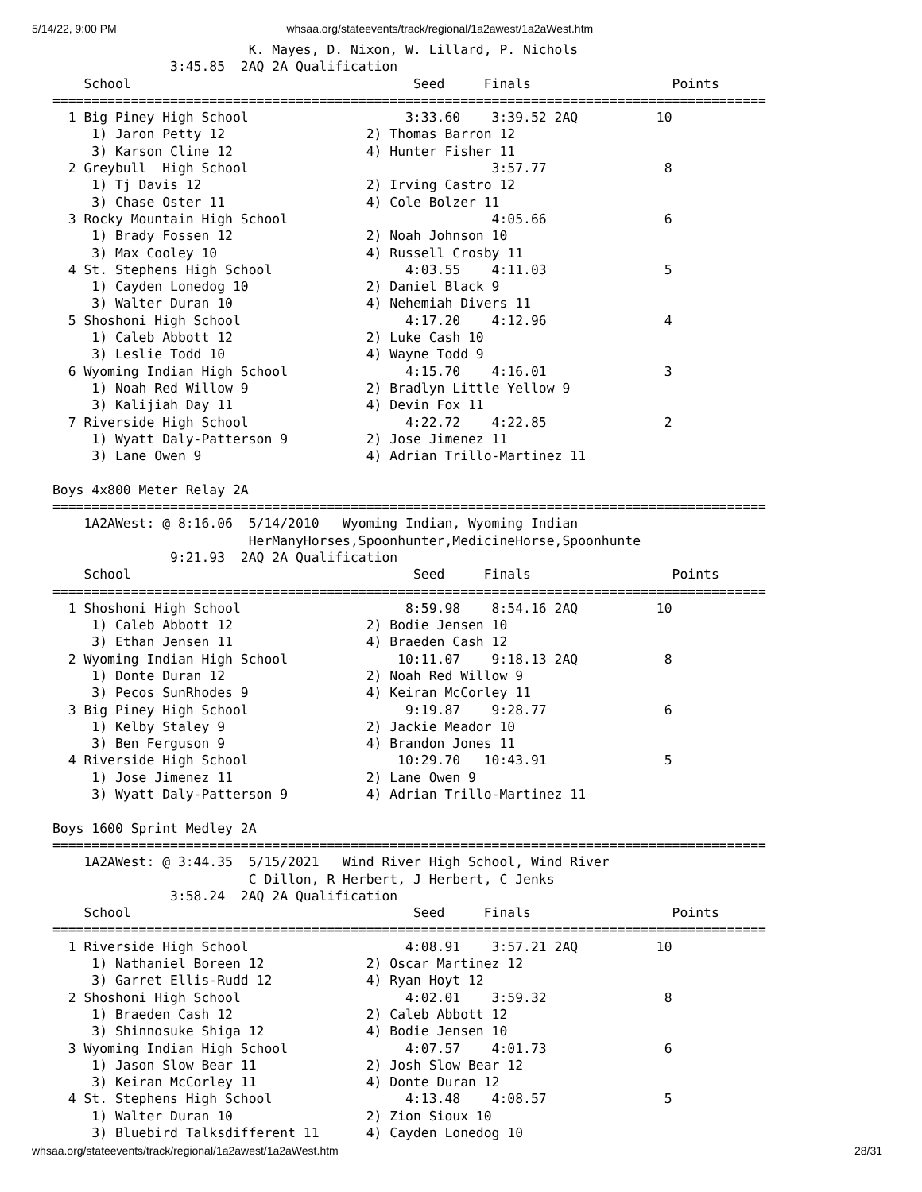5/14/22, 9:00 PM whsaa.org/stateevents/track/regional/1a2awest/1a2aWest.htm
                         K. Mayes, D. Nixon, W. Lillard, P. Nichols
               3:45.85  2AQ 2A Qualification
    School                                    Seed     Finals                  Points
===========================================================================================
  1 Big Piney High School                    3:33.60    3:39.52 2AQ          10
     1) Jaron Petty 12                  2) Thomas Barron 12
     3) Karson Cline 12                 4) Hunter Fisher 11
  2 Greybull  High School                               3:57.77               8
     1) Tj Davis 12                     2) Irving Castro 12
     3) Chase Oster 11                  4) Cole Bolzer 11
  3 Rocky Mountain High School                          4:05.66               6
     1) Brady Fossen 12                 2) Noah Johnson 10
     3) Max Cooley 10                   4) Russell Crosby 11
  4 St. Stephens High School                 4:03.55    4:11.03               5
     1) Cayden Lonedog 10               2) Daniel Black 9
     3) Walter Duran 10                 4) Nehemiah Divers 11
  5 Shoshoni High School                     4:17.20    4:12.96               4
     1) Caleb Abbott 12                 2) Luke Cash 10
     3) Leslie Todd 10                  4) Wayne Todd 9
  6 Wyoming Indian High School               4:15.70    4:16.01               3
     1) Noah Red Willow 9               2) Bradlyn Little Yellow 9
     3) Kalijiah Day 11                 4) Devin Fox 11
  7 Riverside High School                    4:22.72    4:22.85               2
     1) Wyatt Daly-Patterson 9          2) Jose Jimenez 11
     3) Lane Owen 9                     4) Adrian Trillo-Martinez 11

Boys 4x800 Meter Relay 2A
===========================================================================================
    1A2AWest: @ 8:16.06  5/14/2010   Wyoming Indian, Wyoming Indian
                         HerManyHorses,Spoonhunter,MedicineHorse,Spoonhunte
               9:21.93  2AQ 2A Qualification
    School                                    Seed     Finals                  Points
===========================================================================================
  1 Shoshoni High School                     8:59.98    8:54.16 2AQ          10
     1) Caleb Abbott 12                 2) Bodie Jensen 10
     3) Ethan Jensen 11                 4) Braeden Cash 12
  2 Wyoming Indian High School              10:11.07    9:18.13 2AQ           8
     1) Donte Duran 12                  2) Noah Red Willow 9
     3) Pecos SunRhodes 9               4) Keiran McCorley 11
  3 Big Piney High School                    9:19.87    9:28.77               6
     1) Kelby Staley 9                  2) Jackie Meador 10
     3) Ben Ferguson 9                  4) Brandon Jones 11
  4 Riverside High School                   10:29.70   10:43.91               5
     1) Jose Jimenez 11                 2) Lane Owen 9
     3) Wyatt Daly-Patterson 9          4) Adrian Trillo-Martinez 11

Boys 1600 Sprint Medley 2A
===========================================================================================
    1A2AWest: @ 3:44.35  5/15/2021   Wind River High School, Wind River
                         C Dillon, R Herbert, J Herbert, C Jenks
               3:58.24  2AQ 2A Qualification
    School                                    Seed     Finals                  Points
===========================================================================================
  1 Riverside High School                    4:08.91    3:57.21 2AQ          10
     1) Nathaniel Boreen 12             2) Oscar Martinez 12
     3) Garret Ellis-Rudd 12            4) Ryan Hoyt 12
  2 Shoshoni High School                     4:02.01    3:59.32               8
     1) Braeden Cash 12                 2) Caleb Abbott 12
     3) Shinnosuke Shiga 12             4) Bodie Jensen 10
  3 Wyoming Indian High School               4:07.57    4:01.73               6
     1) Jason Slow Bear 11              2) Josh Slow Bear 12
     3) Keiran McCorley 11              4) Donte Duran 12
  4 St. Stephens High School                 4:13.48    4:08.57               5
     1) Walter Duran 10                 2) Zion Sioux 10
     3) Bluebird Talksdifferent 11      4) Cayden Lonedog 10
whsaa.org/stateevents/track/regional/1a2awest/1a2aWest.htm 28/31